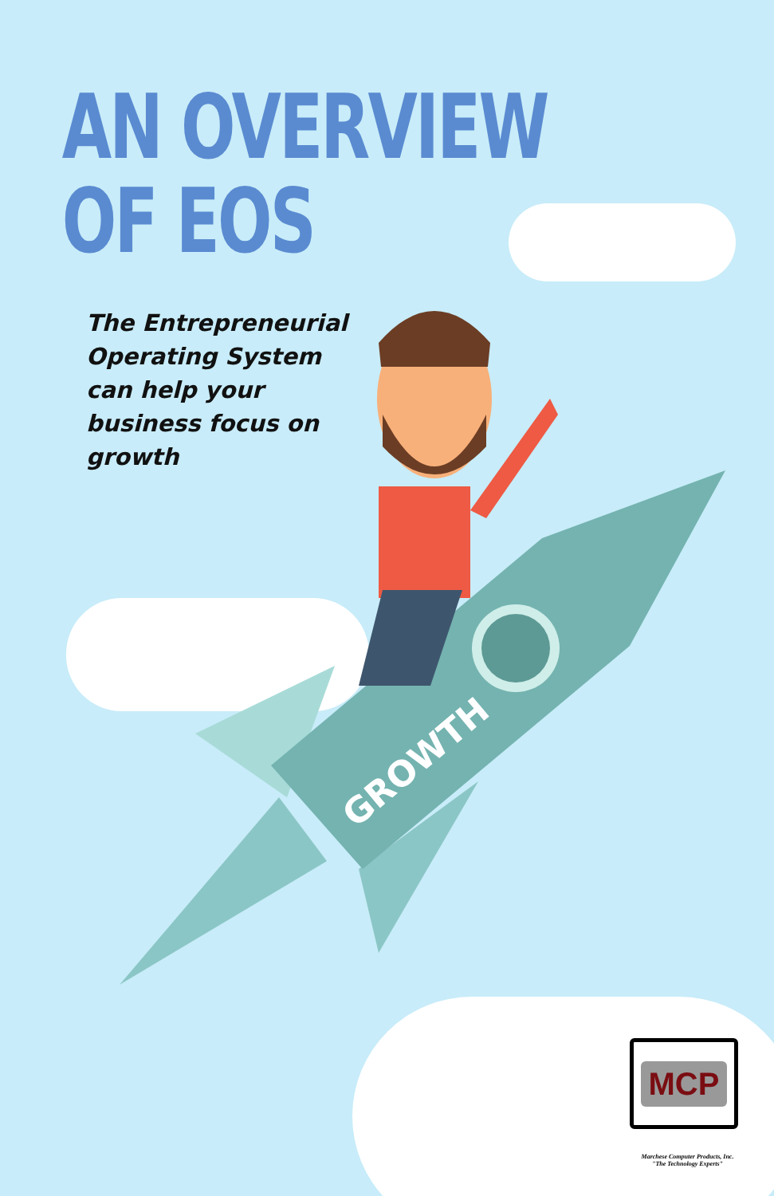AN OVERVIEW
OF EOS
The Entrepreneurial Operating System can help your business focus on growth
GROWTH
MCP
Marchese Computer Products, Inc.
"The Technology Experts"